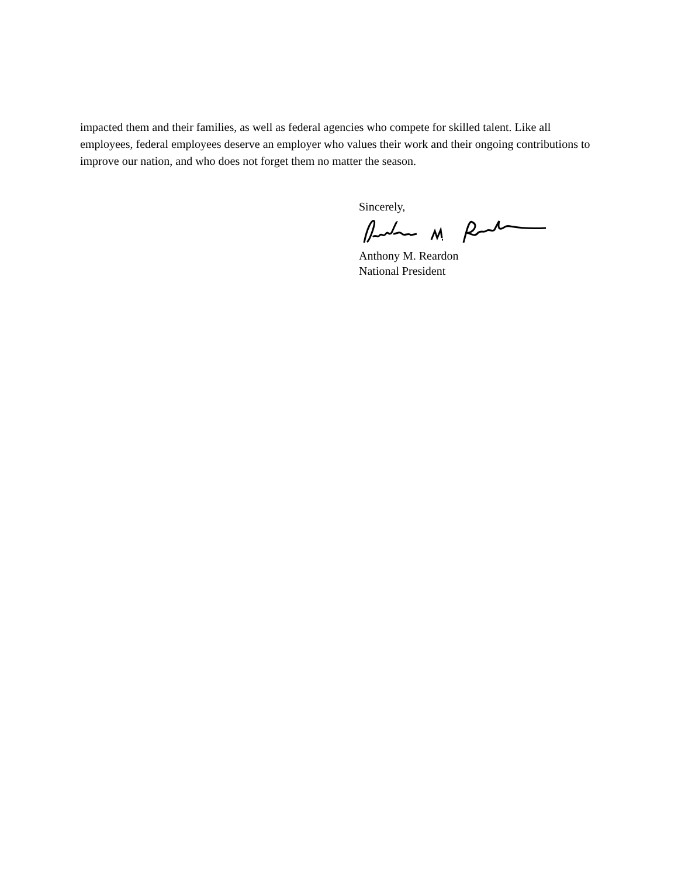impacted them and their families, as well as federal agencies who compete for skilled talent. Like all employees, federal employees deserve an employer who values their work and their ongoing contributions to improve our nation, and who does not forget them no matter the season.
Sincerely,
Anthony M. Reardon
National President